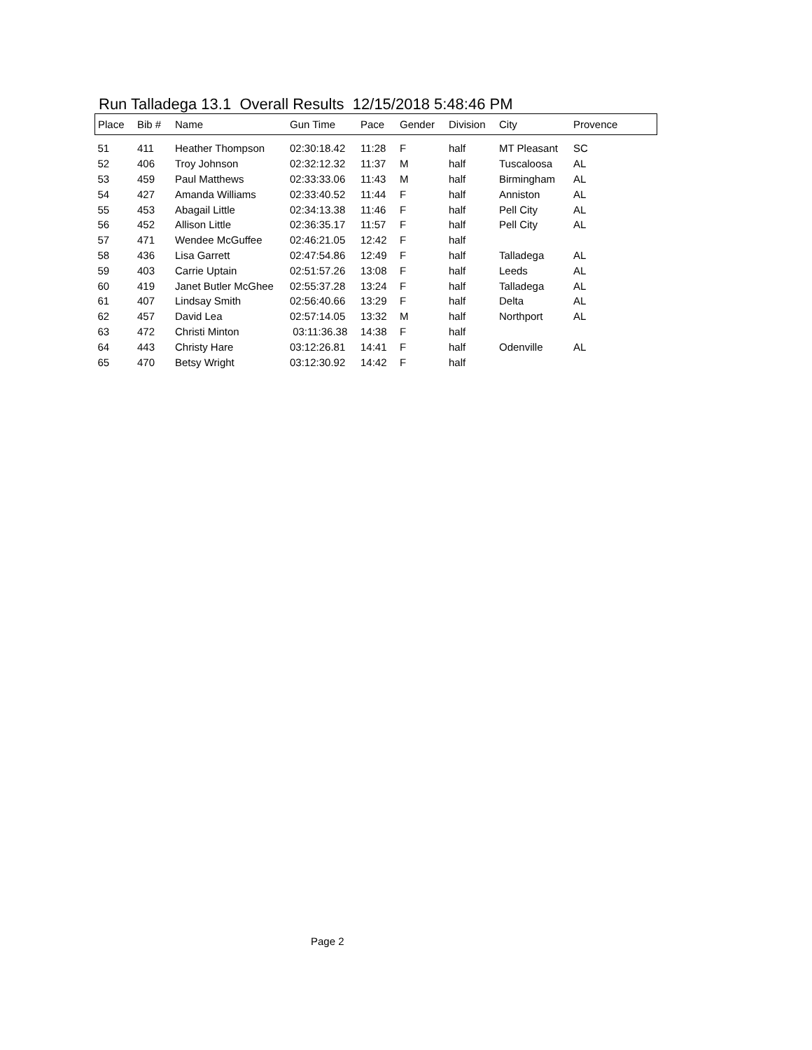Run Talladega 13.1 Overall Results 12/15/2018 5:48:46 PM
| Place | Bib # | Name | Gun Time | Pace | Gender | Division | City | Provence |
| --- | --- | --- | --- | --- | --- | --- | --- | --- |
| 51 | 411 | Heather Thompson | 02:30:18.42 | 11:28 | F | half | MT Pleasant | SC |
| 52 | 406 | Troy Johnson | 02:32:12.32 | 11:37 | M | half | Tuscaloosa | AL |
| 53 | 459 | Paul Matthews | 02:33:33.06 | 11:43 | M | half | Birmingham | AL |
| 54 | 427 | Amanda Williams | 02:33:40.52 | 11:44 | F | half | Anniston | AL |
| 55 | 453 | Abagail Little | 02:34:13.38 | 11:46 | F | half | Pell City | AL |
| 56 | 452 | Allison Little | 02:36:35.17 | 11:57 | F | half | Pell City | AL |
| 57 | 471 | Wendee McGuffee | 02:46:21.05 | 12:42 | F | half | | |
| 58 | 436 | Lisa Garrett | 02:47:54.86 | 12:49 | F | half | Talladega | AL |
| 59 | 403 | Carrie Uptain | 02:51:57.26 | 13:08 | F | half | Leeds | AL |
| 60 | 419 | Janet Butler McGhee | 02:55:37.28 | 13:24 | F | half | Talladega | AL |
| 61 | 407 | Lindsay Smith | 02:56:40.66 | 13:29 | F | half | Delta | AL |
| 62 | 457 | David Lea | 02:57:14.05 | 13:32 | M | half | Northport | AL |
| 63 | 472 | Christi Minton | 03:11:36.38 | 14:38 | F | half | | |
| 64 | 443 | Christy Hare | 03:12:26.81 | 14:41 | F | half | Odenville | AL |
| 65 | 470 | Betsy Wright | 03:12:30.92 | 14:42 | F | half | | |
Page 2